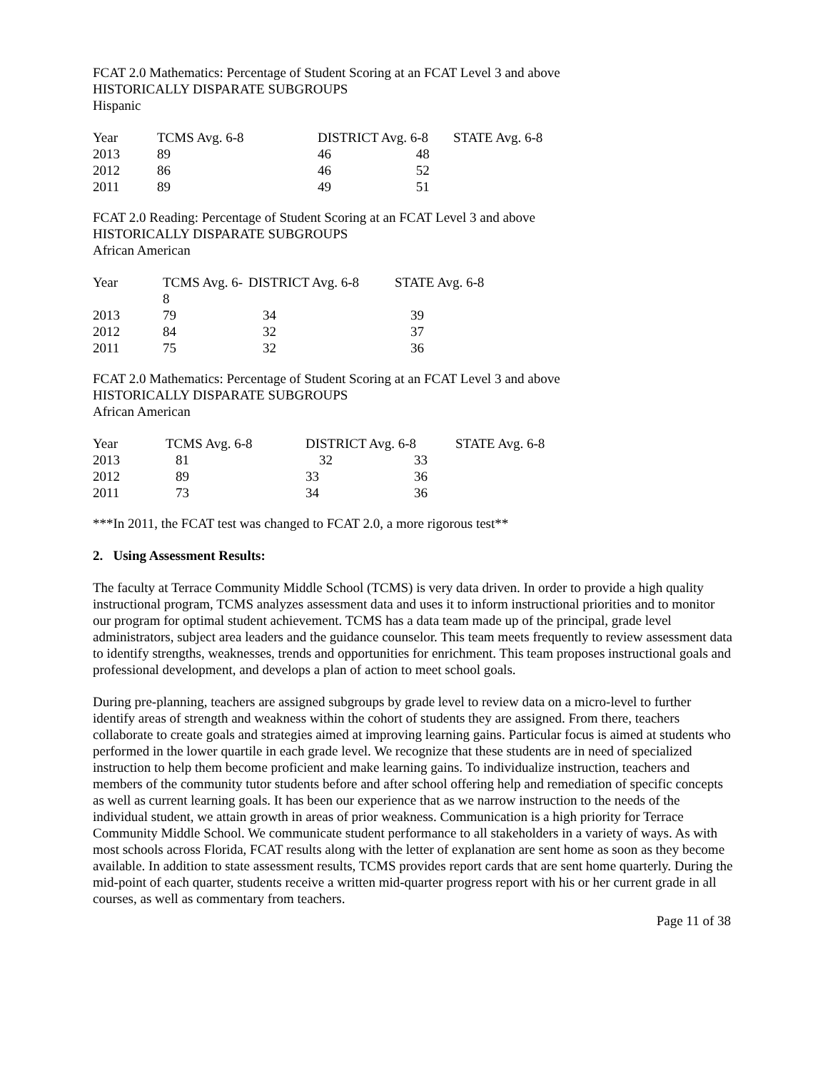FCAT 2.0 Mathematics: Percentage of Student Scoring at an FCAT Level 3 and above
HISTORICALLY DISPARATE SUBGROUPS
Hispanic
| Year | TCMS Avg. 6-8 | DISTRICT Avg. 6-8 | STATE Avg. 6-8 |
| --- | --- | --- | --- |
| 2013 | 89 | 46 48 | |
| 2012 | 86 | 46 52 | |
| 2011 | 89 | 49 51 | |
FCAT 2.0 Reading: Percentage of Student Scoring at an FCAT Level 3 and above
HISTORICALLY DISPARATE SUBGROUPS
African American
| Year | TCMS Avg. 6-8 | DISTRICT Avg. 6-8 | STATE Avg. 6-8 |
| --- | --- | --- | --- |
| 2013 | 79 | 34 | 39 |
| 2012 | 84 | 32 | 37 |
| 2011 | 75 | 32 | 36 |
FCAT 2.0 Mathematics: Percentage of Student Scoring at an FCAT Level 3 and above
HISTORICALLY DISPARATE SUBGROUPS
African American
| Year | TCMS Avg. 6-8 | DISTRICT Avg. 6-8 | STATE Avg. 6-8 |
| --- | --- | --- | --- |
| 2013 | 81 | 32 33 | |
| 2012 | 89 | 33 36 | |
| 2011 | 73 | 34 36 | |
***In 2011, the FCAT test was changed to FCAT 2.0, a more rigorous test**
2. Using Assessment Results:
The faculty at Terrace Community Middle School (TCMS) is very data driven. In order to provide a high quality instructional program, TCMS analyzes assessment data and uses it to inform instructional priorities and to monitor our program for optimal student achievement. TCMS has a data team made up of the principal, grade level administrators, subject area leaders and the guidance counselor. This team meets frequently to review assessment data to identify strengths, weaknesses, trends and opportunities for enrichment. This team proposes instructional goals and professional development, and develops a plan of action to meet school goals.
During pre-planning, teachers are assigned subgroups by grade level to review data on a micro-level to further identify areas of strength and weakness within the cohort of students they are assigned. From there, teachers collaborate to create goals and strategies aimed at improving learning gains. Particular focus is aimed at students who performed in the lower quartile in each grade level. We recognize that these students are in need of specialized instruction to help them become proficient and make learning gains. To individualize instruction, teachers and members of the community tutor students before and after school offering help and remediation of specific concepts as well as current learning goals. It has been our experience that as we narrow instruction to the needs of the individual student, we attain growth in areas of prior weakness. Communication is a high priority for Terrace Community Middle School. We communicate student performance to all stakeholders in a variety of ways. As with most schools across Florida, FCAT results along with the letter of explanation are sent home as soon as they become available. In addition to state assessment results, TCMS provides report cards that are sent home quarterly. During the mid-point of each quarter, students receive a written mid-quarter progress report with his or her current grade in all courses, as well as commentary from teachers.
Page 11 of 38